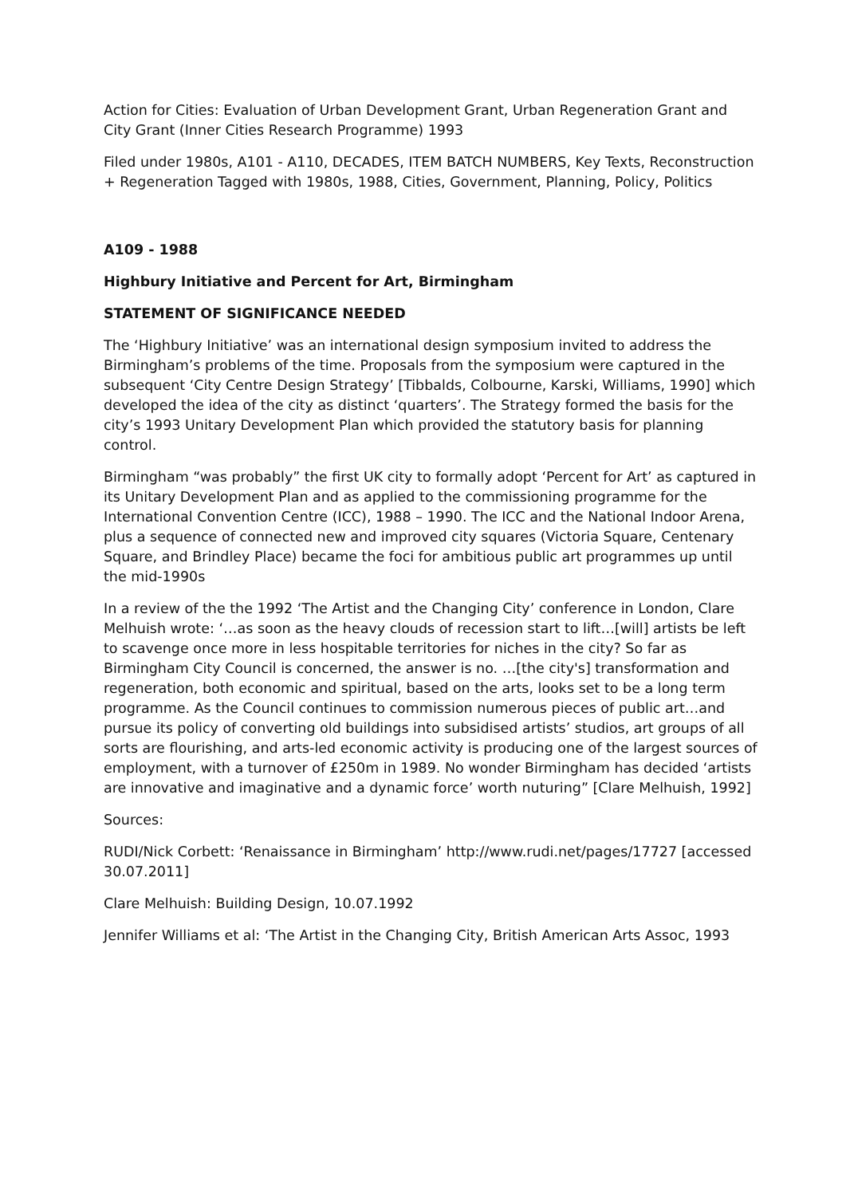Action for Cities: Evaluation of Urban Development Grant, Urban Regeneration Grant and City Grant (Inner Cities Research Programme) 1993
Filed under 1980s, A101 - A110, DECADES, ITEM BATCH NUMBERS, Key Texts, Reconstruction + Regeneration Tagged with 1980s, 1988, Cities, Government, Planning, Policy, Politics
A109 - 1988
Highbury Initiative and Percent for Art, Birmingham
STATEMENT OF SIGNIFICANCE NEEDED
The ‘Highbury Initiative’ was an international design symposium invited to address the Birmingham’s problems of the time. Proposals from the symposium were captured in the subsequent ‘City Centre Design Strategy’ [Tibbalds, Colbourne, Karski, Williams, 1990] which developed the idea of the city as distinct ‘quarters’. The Strategy formed the basis for the city’s 1993 Unitary Development Plan which provided the statutory basis for planning control.
Birmingham “was probably” the first UK city to formally adopt ‘Percent for Art’ as captured in its Unitary Development Plan and as applied to the commissioning programme for the International Convention Centre (ICC), 1988 – 1990. The ICC and the National Indoor Arena, plus a sequence of connected new and improved city squares (Victoria Square, Centenary Square, and Brindley Place) became the foci for ambitious public art programmes up until the mid-1990s
In a review of the the 1992 ‘The Artist and the Changing City’ conference in London, Clare Melhuish wrote: ‘…as soon as the heavy clouds of recession start to lift…[will] artists be left to scavenge once more in less hospitable territories for niches in the city? So far as Birmingham City Council is concerned, the answer is no. …[the city's] transformation and regeneration, both economic and spiritual, based on the arts, looks set to be a long term programme. As the Council continues to commission numerous pieces of public art…and pursue its policy of converting old buildings into subsidised artists’ studios, art groups of all sorts are flourishing, and arts-led economic activity is producing one of the largest sources of employment, with a turnover of £250m in 1989. No wonder Birmingham has decided ‘artists are innovative and imaginative and a dynamic force’ worth nuturing” [Clare Melhuish, 1992]
Sources:
RUDI/Nick Corbett: ‘Renaissance in Birmingham’ http://www.rudi.net/pages/17727 [accessed 30.07.2011]
Clare Melhuish: Building Design, 10.07.1992
Jennifer Williams et al: ‘The Artist in the Changing City, British American Arts Assoc, 1993